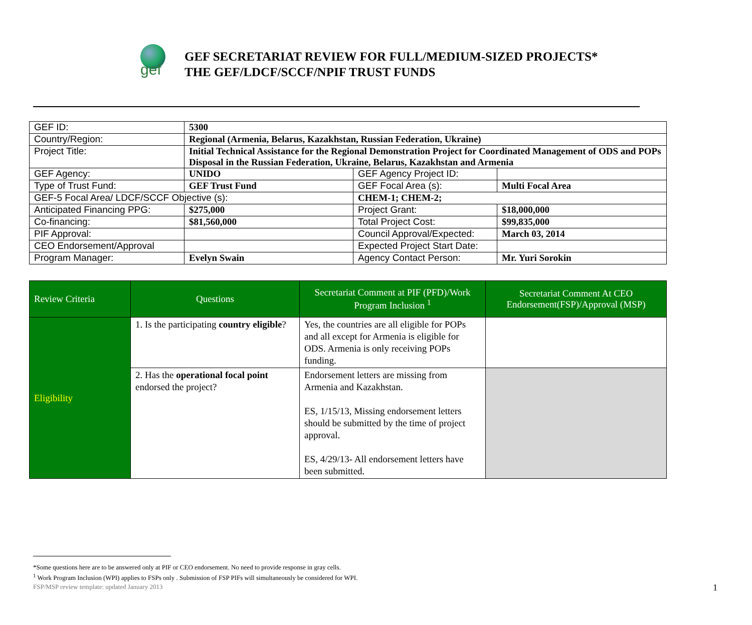gef
GEF SECRETARIAT REVIEW FOR FULL/MEDIUM-SIZED PROJECTS*
THE GEF/LDCF/SCCF/NPIF TRUST FUNDS
| GEF ID: | 5300 | | |
| Country/Region: | Regional (Armenia, Belarus, Kazakhstan, Russian Federation, Ukraine) | | |
| Project Title: | Initial Technical Assistance for the Regional Demonstration Project for Coordinated Management of ODS and POPs Disposal in the Russian Federation, Ukraine, Belarus, Kazakhstan and Armenia | | |
| GEF Agency: | UNIDO | GEF Agency Project ID: | |
| Type of Trust Fund: | GEF Trust Fund | GEF Focal Area (s): | Multi Focal Area |
| GEF-5 Focal Area/ LDCF/SCCF Objective (s): | | CHEM-1; CHEM-2; | |
| Anticipated Financing PPG: | $275,000 | Project Grant: | $18,000,000 |
| Co-financing: | $81,560,000 | Total Project Cost: | $99,835,000 |
| PIF Approval: | | Council Approval/Expected: | March 03, 2014 |
| CEO Endorsement/Approval | | Expected Project Start Date: | |
| Program Manager: | Evelyn Swain | Agency Contact Person: | Mr. Yuri Sorokin |
| Review Criteria | Questions | Secretariat Comment at PIF (PFD)/Work Program Inclusion <sup>1</sup> | Secretariat Comment At CEO Endorsement(FSP)/Approval (MSP) |
| --- | --- | --- | --- |
| Eligibility | 1. Is the participating country eligible ? | Yes, the countries are all eligible for POPs and all except for Armenia is eligible for ODS. Armenia is only receiving POPs funding. | |
| | 2. Has the operational focal point endorsed the project? | Endorsement letters are missing from Armenia and Kazakhstan. ES, 1/15/13, Missing endorsement letters should be submitted by the time of project approval. ES, 4/29/13- All endorsement letters have been submitted. | |
*Some questions here are to be answered only at PIF or CEO endorsement. No need to provide response in gray cells.
<sup>1</sup> Work Program Inclusion (WPI) applies to FSPs only . Submission of FSP PIFs will simultaneously be considered for WPI.
FSP/MSP review template: updated January 2013
1